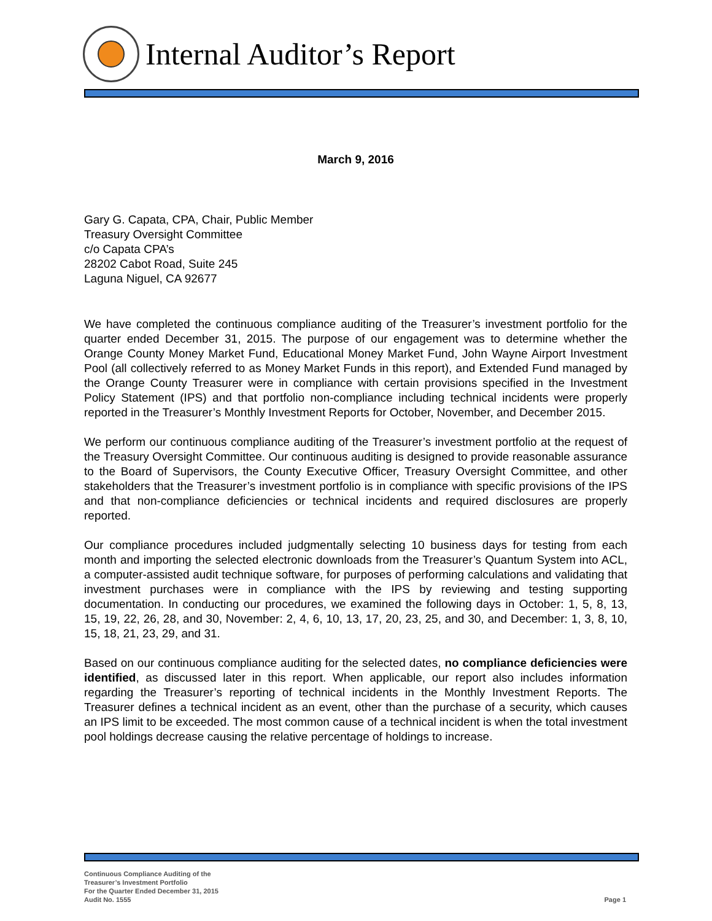Internal Auditor’s Report
March 9, 2016
Gary G. Capata, CPA, Chair, Public Member
Treasury Oversight Committee
c/o Capata CPA’s
28202 Cabot Road, Suite 245
Laguna Niguel, CA 92677
We have completed the continuous compliance auditing of the Treasurer’s investment portfolio for the quarter ended December 31, 2015. The purpose of our engagement was to determine whether the Orange County Money Market Fund, Educational Money Market Fund, John Wayne Airport Investment Pool (all collectively referred to as Money Market Funds in this report), and Extended Fund managed by the Orange County Treasurer were in compliance with certain provisions specified in the Investment Policy Statement (IPS) and that portfolio non-compliance including technical incidents were properly reported in the Treasurer’s Monthly Investment Reports for October, November, and December 2015.
We perform our continuous compliance auditing of the Treasurer’s investment portfolio at the request of the Treasury Oversight Committee. Our continuous auditing is designed to provide reasonable assurance to the Board of Supervisors, the County Executive Officer, Treasury Oversight Committee, and other stakeholders that the Treasurer’s investment portfolio is in compliance with specific provisions of the IPS and that non-compliance deficiencies or technical incidents and required disclosures are properly reported.
Our compliance procedures included judgmentally selecting 10 business days for testing from each month and importing the selected electronic downloads from the Treasurer’s Quantum System into ACL, a computer-assisted audit technique software, for purposes of performing calculations and validating that investment purchases were in compliance with the IPS by reviewing and testing supporting documentation. In conducting our procedures, we examined the following days in October: 1, 5, 8, 13, 15, 19, 22, 26, 28, and 30, November: 2, 4, 6, 10, 13, 17, 20, 23, 25, and 30, and December: 1, 3, 8, 10, 15, 18, 21, 23, 29, and 31.
Based on our continuous compliance auditing for the selected dates, no compliance deficiencies were identified, as discussed later in this report. When applicable, our report also includes information regarding the Treasurer’s reporting of technical incidents in the Monthly Investment Reports. The Treasurer defines a technical incident as an event, other than the purchase of a security, which causes an IPS limit to be exceeded. The most common cause of a technical incident is when the total investment pool holdings decrease causing the relative percentage of holdings to increase.
Continuous Compliance Auditing of the
Treasurer’s Investment Portfolio
For the Quarter Ended December 31, 2015
Audit No. 1555
Page 1